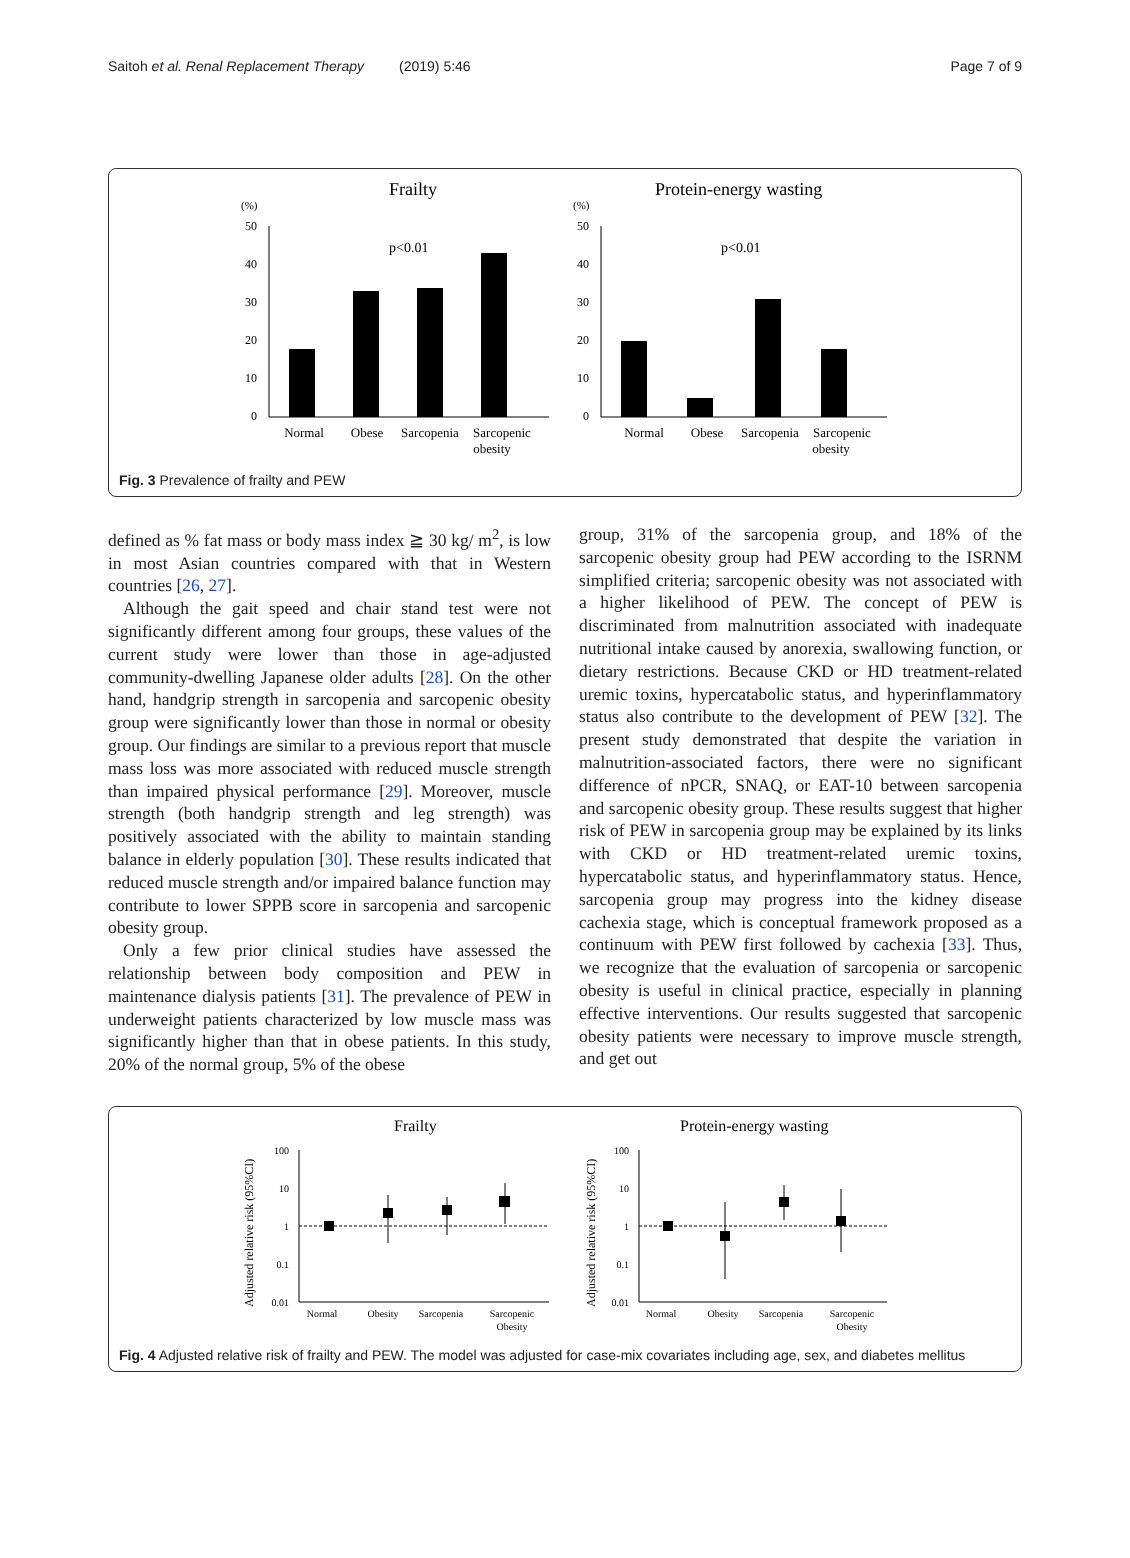Saitoh et al. Renal Replacement Therapy (2019) 5:46 Page 7 of 9
Frailty
(%)
50
40
30
20
10
0
p<0.01
Normal
Obese
Sarcopenia
Sarcopenic
obesity
Protein-energy wasting
(%)
50
40
30
20
10
0
p<0.01
Normal
Obese
Sarcopenia
Sarcopenic
obesity
Fig. 3 Prevalence of frailty and PEW
defined as % fat mass or body mass index ≧ 30 kg/ m<sup>2</sup>, is low in most Asian countries compared with that in Western countries [26, 27].
Although the gait speed and chair stand test were not significantly different among four groups, these values of the current study were lower than those in age-adjusted community-dwelling Japanese older adults [28]. On the other hand, handgrip strength in sarcopenia and sarcopenic obesity group were significantly lower than those in normal or obesity group. Our findings are similar to a previous report that muscle mass loss was more associated with reduced muscle strength than impaired physical performance [29]. Moreover, muscle strength (both handgrip strength and leg strength) was positively associated with the ability to maintain standing balance in elderly population [30]. These results indicated that reduced muscle strength and/or impaired balance function may contribute to lower SPPB score in sarcopenia and sarcopenic obesity group.
Only a few prior clinical studies have assessed the relationship between body composition and PEW in maintenance dialysis patients [31]. The prevalence of PEW in underweight patients characterized by low muscle mass was significantly higher than that in obese patients. In this study, 20% of the normal group, 5% of the obese
group, 31% of the sarcopenia group, and 18% of the sarcopenic obesity group had PEW according to the ISRNM simplified criteria; sarcopenic obesity was not associated with a higher likelihood of PEW. The concept of PEW is discriminated from malnutrition associated with inadequate nutritional intake caused by anorexia, swallowing function, or dietary restrictions. Because CKD or HD treatment-related uremic toxins, hypercatabolic status, and hyperinflammatory status also contribute to the development of PEW [32]. The present study demonstrated that despite the variation in malnutrition-associated factors, there were no significant difference of nPCR, SNAQ, or EAT-10 between sarcopenia and sarcopenic obesity group. These results suggest that higher risk of PEW in sarcopenia group may be explained by its links with CKD or HD treatment-related uremic toxins, hypercatabolic status, and hyperinflammatory status. Hence, sarcopenia group may progress into the kidney disease cachexia stage, which is conceptual framework proposed as a continuum with PEW first followed by cachexia [33]. Thus, we recognize that the evaluation of sarcopenia or sarcopenic obesity is useful in clinical practice, especially in planning effective interventions. Our results suggested that sarcopenic obesity patients were necessary to improve muscle strength, and get out
Frailty
Adjusted relative risk (95%CI)
100
10
1
0.1
0.01
Normal
Obesity
Sarcopenia
Sarcopenic
Obesity
Protein-energy wasting
Adjusted relative risk (95%CI)
100
10
1
0.1
0.01
Normal
Obesity
Sarcopenia
Sarcopenic
Obesity
Fig. 4 Adjusted relative risk of frailty and PEW. The model was adjusted for case-mix covariates including age, sex, and diabetes mellitus